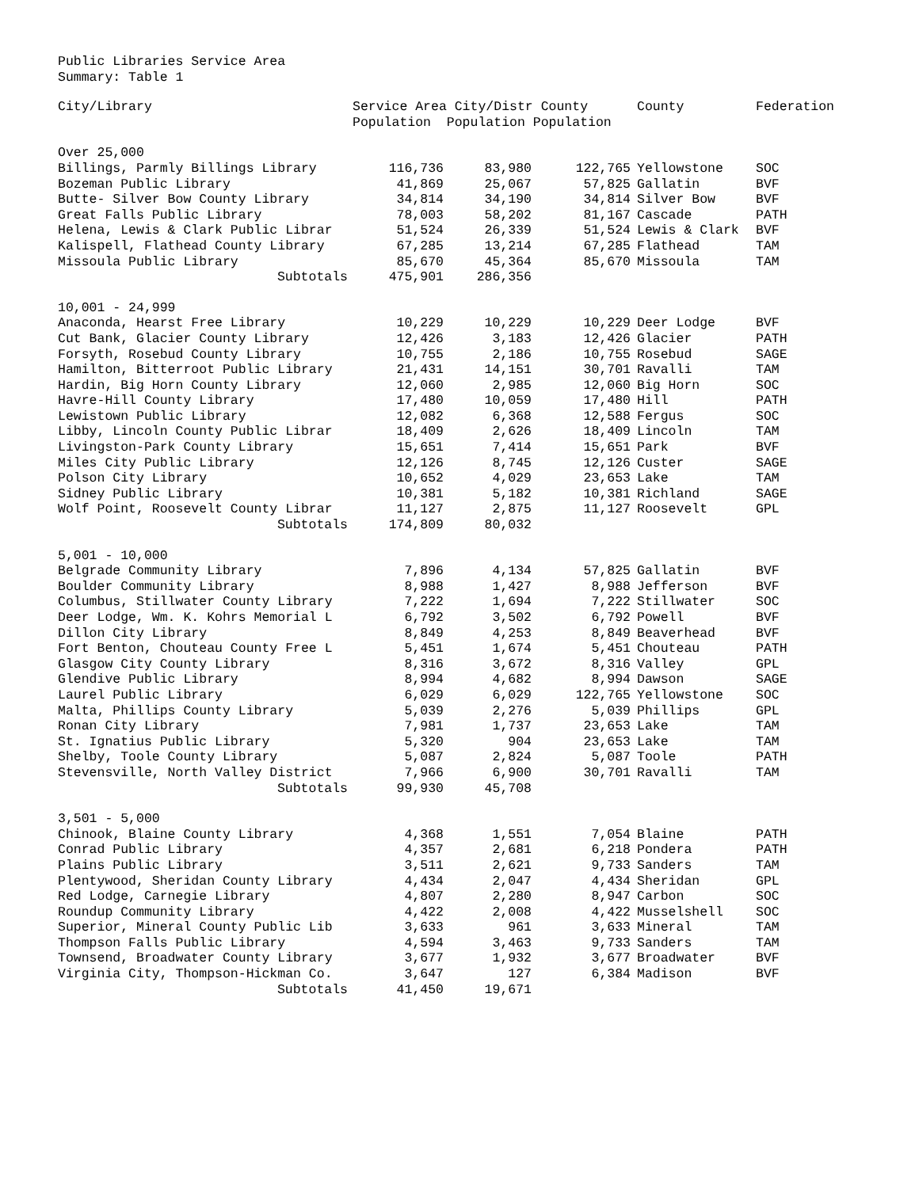Public Libraries Service Area
Summary: Table 1
| City/Library | Service Area City/Distr County Population Population Population | | | County | Federation |
| --- | --- | --- | --- | --- | --- |
| Over 25,000 | | | | | |
| Billings, Parmly Billings Library | 116,736 | 83,980 | 122,765 | Yellowstone | SOC |
| Bozeman Public Library | 41,869 | 25,067 | 57,825 | Gallatin | BVF |
| Butte- Silver Bow County Library | 34,814 | 34,190 | 34,814 | Silver Bow | BVF |
| Great Falls Public Library | 78,003 | 58,202 | 81,167 | Cascade | PATH |
| Helena, Lewis & Clark Public Librar | 51,524 | 26,339 | 51,524 | Lewis & Clark | BVF |
| Kalispell, Flathead County Library | 67,285 | 13,214 | 67,285 | Flathead | TAM |
| Missoula Public Library | 85,670 | 45,364 | 85,670 | Missoula | TAM |
| Subtotals | 475,901 | 286,356 | | | |
| 10,001 - 24,999 | | | | | |
| Anaconda, Hearst Free Library | 10,229 | 10,229 | 10,229 | Deer Lodge | BVF |
| Cut Bank, Glacier County Library | 12,426 | 3,183 | 12,426 | Glacier | PATH |
| Forsyth, Rosebud County Library | 10,755 | 2,186 | 10,755 | Rosebud | SAGE |
| Hamilton, Bitterroot Public Library | 21,431 | 14,151 | 30,701 | Ravalli | TAM |
| Hardin, Big Horn County Library | 12,060 | 2,985 | 12,060 | Big Horn | SOC |
| Havre-Hill County Library | 17,480 | 10,059 | 17,480 | Hill | PATH |
| Lewistown Public Library | 12,082 | 6,368 | 12,588 | Fergus | SOC |
| Libby, Lincoln County Public Librar | 18,409 | 2,626 | 18,409 | Lincoln | TAM |
| Livingston-Park County Library | 15,651 | 7,414 | 15,651 | Park | BVF |
| Miles City Public Library | 12,126 | 8,745 | 12,126 | Custer | SAGE |
| Polson City Library | 10,652 | 4,029 | 23,653 | Lake | TAM |
| Sidney Public Library | 10,381 | 5,182 | 10,381 | Richland | SAGE |
| Wolf Point, Roosevelt County Librar | 11,127 | 2,875 | 11,127 | Roosevelt | GPL |
| Subtotals | 174,809 | 80,032 | | | |
| 5,001 - 10,000 | | | | | |
| Belgrade Community Library | 7,896 | 4,134 | 57,825 | Gallatin | BVF |
| Boulder Community Library | 8,988 | 1,427 | 8,988 | Jefferson | BVF |
| Columbus, Stillwater County Library | 7,222 | 1,694 | 7,222 | Stillwater | SOC |
| Deer Lodge, Wm. K. Kohrs Memorial L | 6,792 | 3,502 | 6,792 | Powell | BVF |
| Dillon City Library | 8,849 | 4,253 | 8,849 | Beaverhead | BVF |
| Fort Benton, Chouteau County Free L | 5,451 | 1,674 | 5,451 | Chouteau | PATH |
| Glasgow City County Library | 8,316 | 3,672 | 8,316 | Valley | GPL |
| Glendive Public Library | 8,994 | 4,682 | 8,994 | Dawson | SAGE |
| Laurel Public Library | 6,029 | 6,029 | 122,765 | Yellowstone | SOC |
| Malta, Phillips County Library | 5,039 | 2,276 | 5,039 | Phillips | GPL |
| Ronan City Library | 7,981 | 1,737 | 23,653 | Lake | TAM |
| St. Ignatius Public Library | 5,320 | 904 | 23,653 | Lake | TAM |
| Shelby, Toole County Library | 5,087 | 2,824 | 5,087 | Toole | PATH |
| Stevensville, North Valley District | 7,966 | 6,900 | 30,701 | Ravalli | TAM |
| Subtotals | 99,930 | 45,708 | | | |
| 3,501 - 5,000 | | | | | |
| Chinook, Blaine County Library | 4,368 | 1,551 | 7,054 | Blaine | PATH |
| Conrad Public Library | 4,357 | 2,681 | 6,218 | Pondera | PATH |
| Plains Public Library | 3,511 | 2,621 | 9,733 | Sanders | TAM |
| Plentywood, Sheridan County Library | 4,434 | 2,047 | 4,434 | Sheridan | GPL |
| Red Lodge, Carnegie Library | 4,807 | 2,280 | 8,947 | Carbon | SOC |
| Roundup Community Library | 4,422 | 2,008 | 4,422 | Musselshell | SOC |
| Superior, Mineral County Public Lib | 3,633 | 961 | 3,633 | Mineral | TAM |
| Thompson Falls Public Library | 4,594 | 3,463 | 9,733 | Sanders | TAM |
| Townsend, Broadwater County Library | 3,677 | 1,932 | 3,677 | Broadwater | BVF |
| Virginia City, Thompson-Hickman Co. | 3,647 | 127 | 6,384 | Madison | BVF |
| Subtotals | 41,450 | 19,671 | | | |